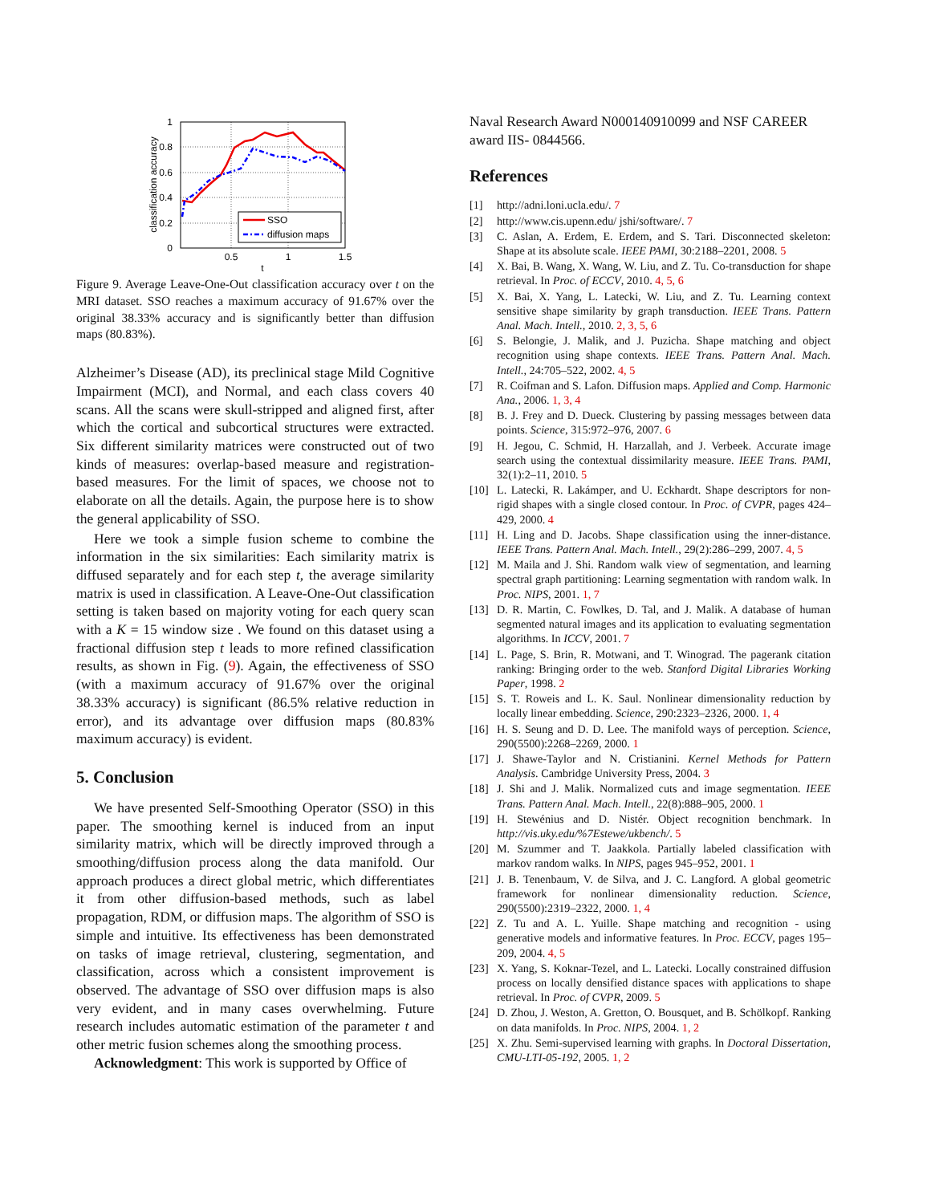1
0.8
0.6
0.4
0.2
0
0.5
1
1.5
t
classification accuracy
SSO
diffusion maps
Figure 9. Average Leave-One-Out classification accuracy over t on the MRI dataset. SSO reaches a maximum accuracy of 91.67% over the original 38.33% accuracy and is significantly better than diffusion maps (80.83%).
Alzheimer’s Disease (AD), its preclinical stage Mild Cognitive Impairment (MCI), and Normal, and each class covers 40 scans. All the scans were skull-stripped and aligned first, after which the cortical and subcortical structures were extracted. Six different similarity matrices were constructed out of two kinds of measures: overlap-based measure and registration-based measures. For the limit of spaces, we choose not to elaborate on all the details. Again, the purpose here is to show the general applicability of SSO.
Here we took a simple fusion scheme to combine the information in the six similarities: Each similarity matrix is diffused separately and for each step t, the average similarity matrix is used in classification. A Leave-One-Out classification setting is taken based on majority voting for each query scan with a K = 15 window size . We found on this dataset using a fractional diffusion step t leads to more refined classification results, as shown in Fig. (9). Again, the effectiveness of SSO (with a maximum accuracy of 91.67% over the original 38.33% accuracy) is significant (86.5% relative reduction in error), and its advantage over diffusion maps (80.83% maximum accuracy) is evident.
5. Conclusion
We have presented Self-Smoothing Operator (SSO) in this paper. The smoothing kernel is induced from an input similarity matrix, which will be directly improved through a smoothing/diffusion process along the data manifold. Our approach produces a direct global metric, which differentiates it from other diffusion-based methods, such as label propagation, RDM, or diffusion maps. The algorithm of SSO is simple and intuitive. Its effectiveness has been demonstrated on tasks of image retrieval, clustering, segmentation, and classification, across which a consistent improvement is observed. The advantage of SSO over diffusion maps is also very evident, and in many cases overwhelming. Future research includes automatic estimation of the parameter t and other metric fusion schemes along the smoothing process.
Acknowledgment: This work is supported by Office of
Naval Research Award N000140910099 and NSF CAREER award IIS- 0844566.
References
[1] http://adni.loni.ucla.edu/. 7
[2] http://www.cis.upenn.edu/ jshi/software/. 7
[3] C. Aslan, A. Erdem, E. Erdem, and S. Tari. Disconnected skeleton: Shape at its absolute scale. IEEE PAMI, 30:2188–2201, 2008. 5
[4] X. Bai, B. Wang, X. Wang, W. Liu, and Z. Tu. Co-transduction for shape retrieval. In Proc. of ECCV, 2010. 4, 5, 6
[5] X. Bai, X. Yang, L. Latecki, W. Liu, and Z. Tu. Learning context sensitive shape similarity by graph transduction. IEEE Trans. Pattern Anal. Mach. Intell., 2010. 2, 3, 5, 6
[6] S. Belongie, J. Malik, and J. Puzicha. Shape matching and object recognition using shape contexts. IEEE Trans. Pattern Anal. Mach. Intell., 24:705–522, 2002. 4, 5
[7] R. Coifman and S. Lafon. Diffusion maps. Applied and Comp. Harmonic Ana., 2006. 1, 3, 4
[8] B. J. Frey and D. Dueck. Clustering by passing messages between data points. Science, 315:972–976, 2007. 6
[9] H. Jegou, C. Schmid, H. Harzallah, and J. Verbeek. Accurate image search using the contextual dissimilarity measure. IEEE Trans. PAMI, 32(1):2–11, 2010. 5
[10] L. Latecki, R. Lakámper, and U. Eckhardt. Shape descriptors for non-rigid shapes with a single closed contour. In Proc. of CVPR, pages 424–429, 2000. 4
[11] H. Ling and D. Jacobs. Shape classification using the inner-distance. IEEE Trans. Pattern Anal. Mach. Intell., 29(2):286–299, 2007. 4, 5
[12] M. Maila and J. Shi. Random walk view of segmentation, and learning spectral graph partitioning: Learning segmentation with random walk. In Proc. NIPS, 2001. 1, 7
[13] D. R. Martin, C. Fowlkes, D. Tal, and J. Malik. A database of human segmented natural images and its application to evaluating segmentation algorithms. In ICCV, 2001. 7
[14] L. Page, S. Brin, R. Motwani, and T. Winograd. The pagerank citation ranking: Bringing order to the web. Stanford Digital Libraries Working Paper, 1998. 2
[15] S. T. Roweis and L. K. Saul. Nonlinear dimensionality reduction by locally linear embedding. Science, 290:2323–2326, 2000. 1, 4
[16] H. S. Seung and D. D. Lee. The manifold ways of perception. Science, 290(5500):2268–2269, 2000. 1
[17] J. Shawe-Taylor and N. Cristianini. Kernel Methods for Pattern Analysis. Cambridge University Press, 2004. 3
[18] J. Shi and J. Malik. Normalized cuts and image segmentation. IEEE Trans. Pattern Anal. Mach. Intell., 22(8):888–905, 2000. 1
[19] H. Stewénius and D. Nistér. Object recognition benchmark. In http://vis.uky.edu/%7Estewe/ukbench/. 5
[20] M. Szummer and T. Jaakkola. Partially labeled classification with markov random walks. In NIPS, pages 945–952, 2001. 1
[21] J. B. Tenenbaum, V. de Silva, and J. C. Langford. A global geometric framework for nonlinear dimensionality reduction. Science, 290(5500):2319–2322, 2000. 1, 4
[22] Z. Tu and A. L. Yuille. Shape matching and recognition - using generative models and informative features. In Proc. ECCV, pages 195–209, 2004. 4, 5
[23] X. Yang, S. Koknar-Tezel, and L. Latecki. Locally constrained diffusion process on locally densified distance spaces with applications to shape retrieval. In Proc. of CVPR, 2009. 5
[24] D. Zhou, J. Weston, A. Gretton, O. Bousquet, and B. Schölkopf. Ranking on data manifolds. In Proc. NIPS, 2004. 1, 2
[25] X. Zhu. Semi-supervised learning with graphs. In Doctoral Dissertation, CMU-LTI-05-192, 2005. 1, 2